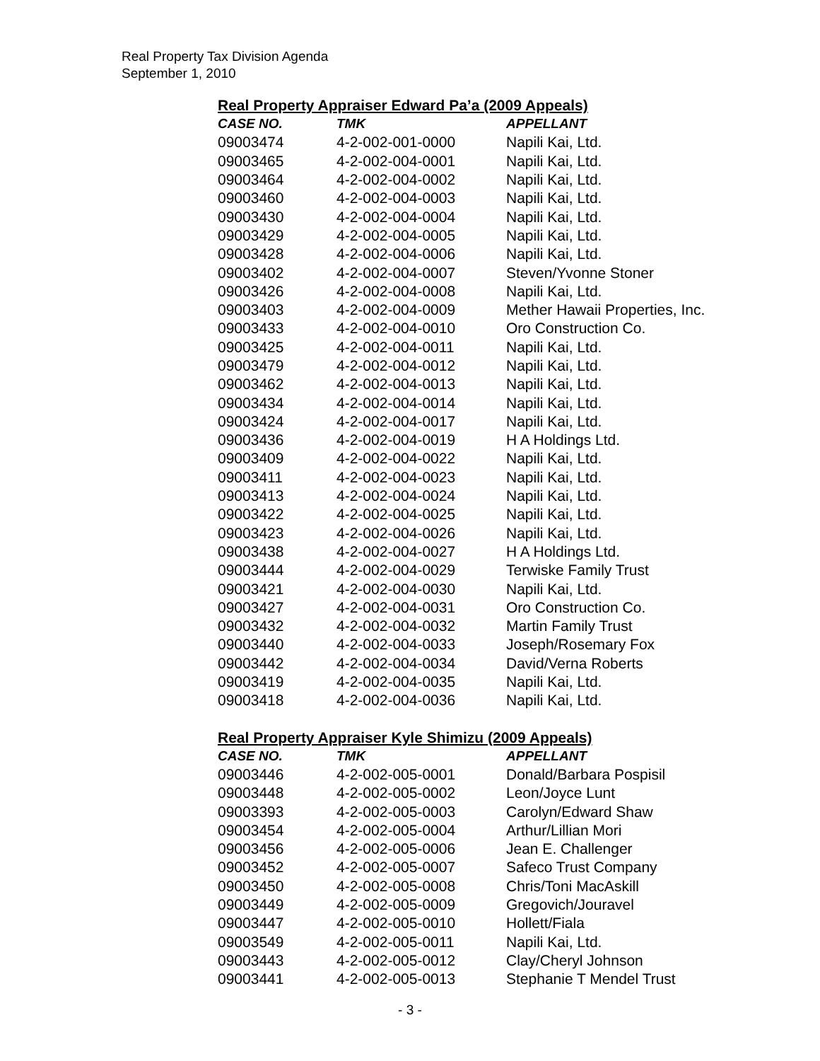Real Property Tax Division Agenda
September 1, 2010
Real Property Appraiser Edward Pa’a (2009 Appeals)
| CASE NO. | TMK | APPELLANT |
| --- | --- | --- |
| 09003474 | 4-2-002-001-0000 | Napili Kai, Ltd. |
| 09003465 | 4-2-002-004-0001 | Napili Kai, Ltd. |
| 09003464 | 4-2-002-004-0002 | Napili Kai, Ltd. |
| 09003460 | 4-2-002-004-0003 | Napili Kai, Ltd. |
| 09003430 | 4-2-002-004-0004 | Napili Kai, Ltd. |
| 09003429 | 4-2-002-004-0005 | Napili Kai, Ltd. |
| 09003428 | 4-2-002-004-0006 | Napili Kai, Ltd. |
| 09003402 | 4-2-002-004-0007 | Steven/Yvonne Stoner |
| 09003426 | 4-2-002-004-0008 | Napili Kai, Ltd. |
| 09003403 | 4-2-002-004-0009 | Mether Hawaii Properties, Inc. |
| 09003433 | 4-2-002-004-0010 | Oro Construction Co. |
| 09003425 | 4-2-002-004-0011 | Napili Kai, Ltd. |
| 09003479 | 4-2-002-004-0012 | Napili Kai, Ltd. |
| 09003462 | 4-2-002-004-0013 | Napili Kai, Ltd. |
| 09003434 | 4-2-002-004-0014 | Napili Kai, Ltd. |
| 09003424 | 4-2-002-004-0017 | Napili Kai, Ltd. |
| 09003436 | 4-2-002-004-0019 | H A Holdings Ltd. |
| 09003409 | 4-2-002-004-0022 | Napili Kai, Ltd. |
| 09003411 | 4-2-002-004-0023 | Napili Kai, Ltd. |
| 09003413 | 4-2-002-004-0024 | Napili Kai, Ltd. |
| 09003422 | 4-2-002-004-0025 | Napili Kai, Ltd. |
| 09003423 | 4-2-002-004-0026 | Napili Kai, Ltd. |
| 09003438 | 4-2-002-004-0027 | H A Holdings Ltd. |
| 09003444 | 4-2-002-004-0029 | Terwiske Family Trust |
| 09003421 | 4-2-002-004-0030 | Napili Kai, Ltd. |
| 09003427 | 4-2-002-004-0031 | Oro Construction Co. |
| 09003432 | 4-2-002-004-0032 | Martin Family Trust |
| 09003440 | 4-2-002-004-0033 | Joseph/Rosemary Fox |
| 09003442 | 4-2-002-004-0034 | David/Verna Roberts |
| 09003419 | 4-2-002-004-0035 | Napili Kai, Ltd. |
| 09003418 | 4-2-002-004-0036 | Napili Kai, Ltd. |
Real Property Appraiser Kyle Shimizu (2009 Appeals)
| CASE NO. | TMK | APPELLANT |
| --- | --- | --- |
| 09003446 | 4-2-002-005-0001 | Donald/Barbara Pospisil |
| 09003448 | 4-2-002-005-0002 | Leon/Joyce Lunt |
| 09003393 | 4-2-002-005-0003 | Carolyn/Edward Shaw |
| 09003454 | 4-2-002-005-0004 | Arthur/Lillian Mori |
| 09003456 | 4-2-002-005-0006 | Jean E. Challenger |
| 09003452 | 4-2-002-005-0007 | Safeco Trust Company |
| 09003450 | 4-2-002-005-0008 | Chris/Toni MacAskill |
| 09003449 | 4-2-002-005-0009 | Gregovich/Jouravel |
| 09003447 | 4-2-002-005-0010 | Hollett/Fiala |
| 09003549 | 4-2-002-005-0011 | Napili Kai, Ltd. |
| 09003443 | 4-2-002-005-0012 | Clay/Cheryl Johnson |
| 09003441 | 4-2-002-005-0013 | Stephanie T Mendel Trust |
- 3 -